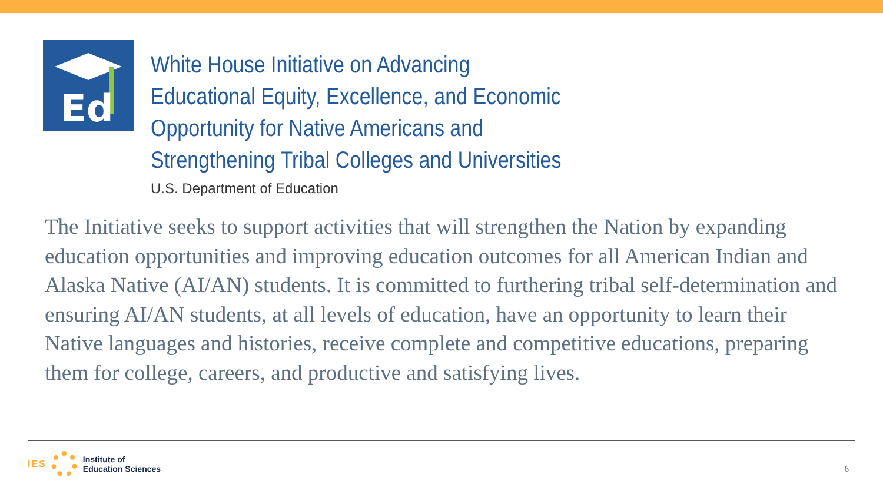Ed
White House Initiative on Advancing
Educational Equity, Excellence, and Economic
Opportunity for Native Americans and
Strengthening Tribal Colleges and Universities
U.S. Department of Education
The Initiative seeks to support activities that will strengthen the Nation by expanding education opportunities and improving education outcomes for all American Indian and Alaska Native (AI/AN) students. It is committed to furthering tribal self-determination and ensuring AI/AN students, at all levels of education, have an opportunity to learn their Native languages and histories, receive complete and competitive educations, preparing them for college, careers, and productive and satisfying lives.
IES
Institute of
Education Sciences
6